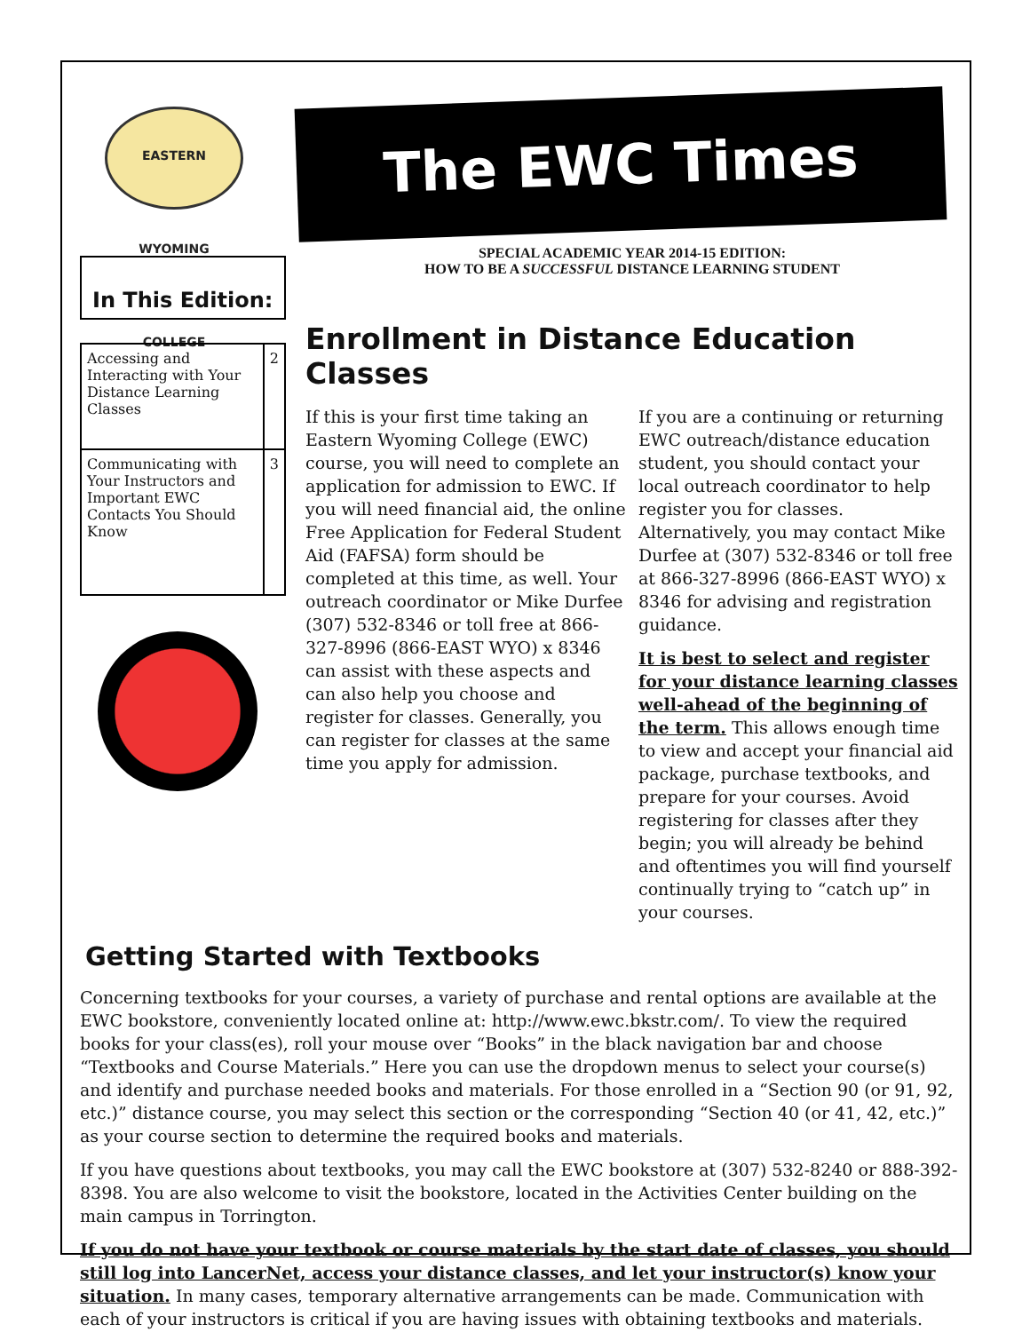EASTERN WYOMING COLLEGE
The EWC Times
In This Edition:
| Accessing and Interacting with Your Distance Learning Classes | 2 |
| Communicating with Your Instructors and Important EWC Contacts You Should Know | 3 |
SPECIAL ACADEMIC YEAR 2014-15 EDITION:
HOW TO BE A SUCCESSFUL DISTANCE LEARNING STUDENT
Enrollment in Distance Education Classes
If this is your first time taking an Eastern Wyoming College (EWC) course, you will need to complete an application for admission to EWC. If you will need financial aid, the online Free Application for Federal Student Aid (FAFSA) form should be completed at this time, as well. Your outreach coordinator or Mike Durfee (307) 532-8346 or toll free at 866-327-8996 (866-EAST WYO) x 8346 can assist with these aspects and can also help you choose and register for classes. Generally, you can register for classes at the same time you apply for admission.
If you are a continuing or returning EWC outreach/distance education student, you should contact your local outreach coordinator to help register you for classes. Alternatively, you may contact Mike Durfee at (307) 532-8346 or toll free at 866-327-8996 (866-EAST WYO) x 8346 for advising and registration guidance.
It is best to select and register for your distance learning classes well-ahead of the beginning of the term. This allows enough time to view and accept your financial aid package, purchase textbooks, and prepare for your courses. Avoid registering for classes after they begin; you will already be behind and oftentimes you will find yourself continually trying to “catch up” in your courses.
Getting Started with Textbooks
Concerning textbooks for your courses, a variety of purchase and rental options are available at the EWC bookstore, conveniently located online at: http://www.ewc.bkstr.com/. To view the required books for your class(es), roll your mouse over “Books” in the black navigation bar and choose “Textbooks and Course Materials.” Here you can use the dropdown menus to select your course(s) and identify and purchase needed books and materials. For those enrolled in a “Section 90 (or 91, 92, etc.)” distance course, you may select this section or the corresponding “Section 40 (or 41, 42, etc.)” as your course section to determine the required books and materials.
If you have questions about textbooks, you may call the EWC bookstore at (307) 532-8240 or 888-392-8398. You are also welcome to visit the bookstore, located in the Activities Center building on the main campus in Torrington.
If you do not have your textbook or course materials by the start date of classes, you should still log into LancerNet, access your distance classes, and let your instructor(s) know your situation. In many cases, temporary alternative arrangements can be made. Communication with each of your instructors is critical if you are having issues with obtaining textbooks and materials.